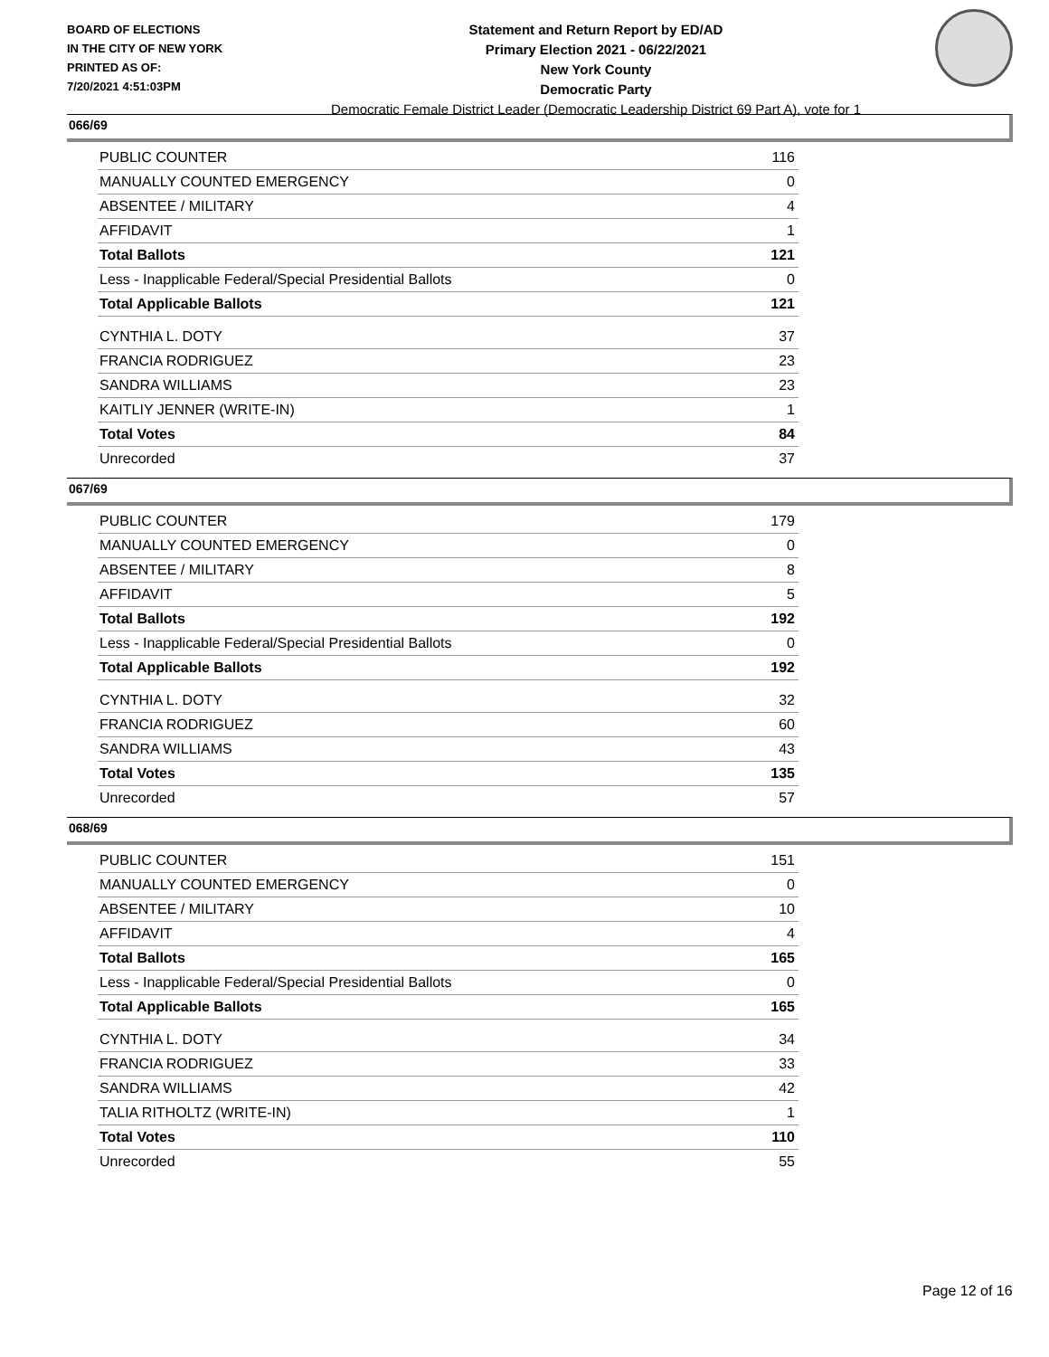BOARD OF ELECTIONS
IN THE CITY OF NEW YORK
PRINTED AS OF:
7/20/2021 4:51:03PM
Statement and Return Report by ED/AD
Primary Election 2021 - 06/22/2021
New York County
Democratic Party
Democratic Female District Leader (Democratic Leadership District 69 Part A), vote for 1
066/69
| PUBLIC COUNTER | 116 |
| MANUALLY COUNTED EMERGENCY | 0 |
| ABSENTEE / MILITARY | 4 |
| AFFIDAVIT | 1 |
| Total Ballots | 121 |
| Less - Inapplicable Federal/Special Presidential Ballots | 0 |
| Total Applicable Ballots | 121 |
| CYNTHIA L. DOTY | 37 |
| FRANCIA RODRIGUEZ | 23 |
| SANDRA WILLIAMS | 23 |
| KAITLIY JENNER (WRITE-IN) | 1 |
| Total Votes | 84 |
| Unrecorded | 37 |
067/69
| PUBLIC COUNTER | 179 |
| MANUALLY COUNTED EMERGENCY | 0 |
| ABSENTEE / MILITARY | 8 |
| AFFIDAVIT | 5 |
| Total Ballots | 192 |
| Less - Inapplicable Federal/Special Presidential Ballots | 0 |
| Total Applicable Ballots | 192 |
| CYNTHIA L. DOTY | 32 |
| FRANCIA RODRIGUEZ | 60 |
| SANDRA WILLIAMS | 43 |
| Total Votes | 135 |
| Unrecorded | 57 |
068/69
| PUBLIC COUNTER | 151 |
| MANUALLY COUNTED EMERGENCY | 0 |
| ABSENTEE / MILITARY | 10 |
| AFFIDAVIT | 4 |
| Total Ballots | 165 |
| Less - Inapplicable Federal/Special Presidential Ballots | 0 |
| Total Applicable Ballots | 165 |
| CYNTHIA L. DOTY | 34 |
| FRANCIA RODRIGUEZ | 33 |
| SANDRA WILLIAMS | 42 |
| TALIA RITHOLTZ (WRITE-IN) | 1 |
| Total Votes | 110 |
| Unrecorded | 55 |
Page 12 of 16